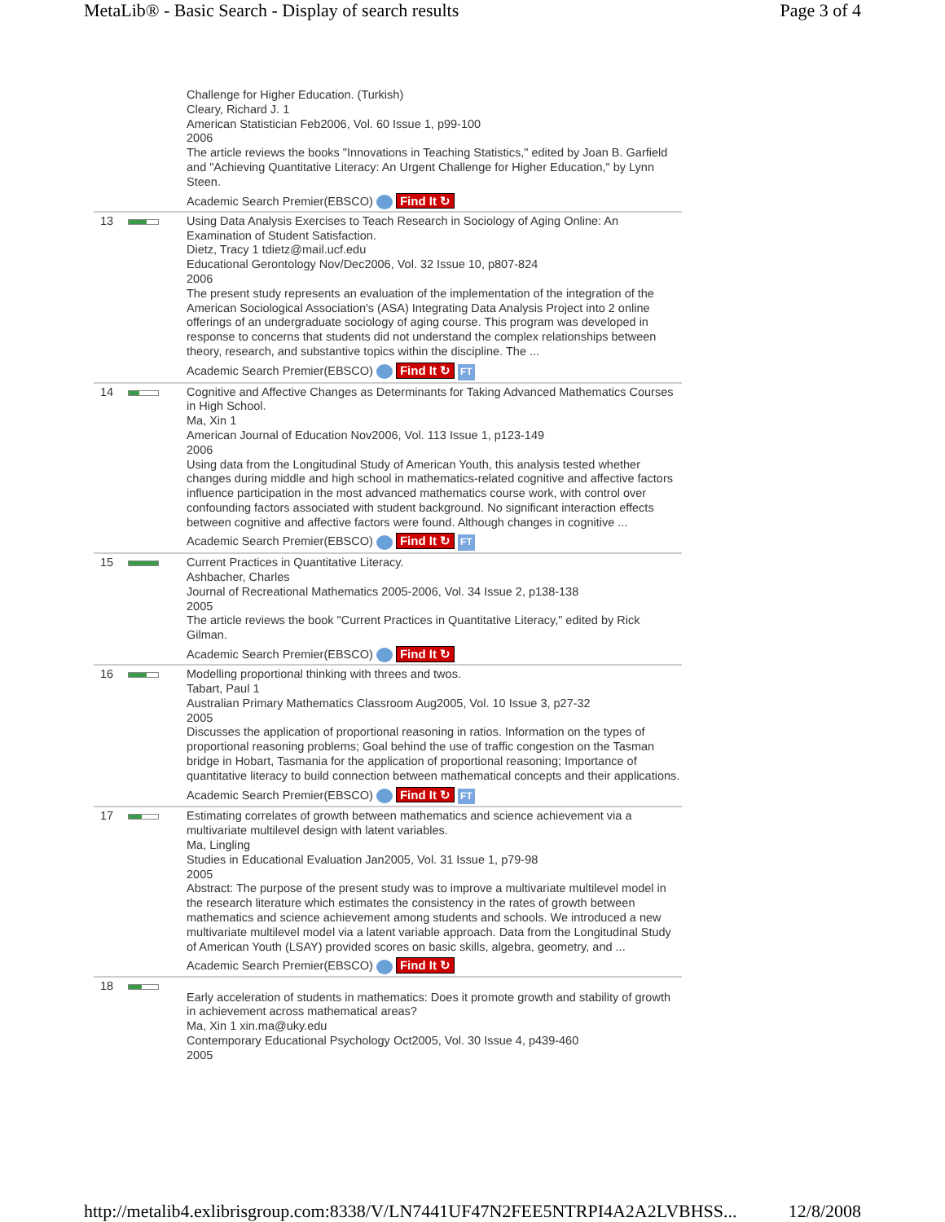MetaLib® - Basic Search - Display of search results Page 3 of 4
| | | Challenge for Higher Education. (Turkish) Cleary, Richard J. 1 American Statistician Feb2006, Vol. 60 Issue 1, p99-100 2006 The article reviews the books "Innovations in Teaching Statistics," edited by Joan B. Garfield and "Achieving Quantitative Literacy: An Urgent Challenge for Higher Education," by Lynn Steen. Academic Search Premier(EBSCO) Find It ↻ |
| 13 | | Using Data Analysis Exercises to Teach Research in Sociology of Aging Online: An Examination of Student Satisfaction. Dietz, Tracy 1 tdietz@mail.ucf.edu Educational Gerontology Nov/Dec2006, Vol. 32 Issue 10, p807-824 2006 The present study represents an evaluation of the implementation of the integration of the American Sociological Association's (ASA) Integrating Data Analysis Project into 2 online offerings of an undergraduate sociology of aging course. This program was developed in response to concerns that students did not understand the complex relationships between theory, research, and substantive topics within the discipline. The ... Academic Search Premier(EBSCO) Find It ↻ FT |
| 14 | | Cognitive and Affective Changes as Determinants for Taking Advanced Mathematics Courses in High School. Ma, Xin 1 American Journal of Education Nov2006, Vol. 113 Issue 1, p123-149 2006 Using data from the Longitudinal Study of American Youth, this analysis tested whether changes during middle and high school in mathematics-related cognitive and affective factors influence participation in the most advanced mathematics course work, with control over confounding factors associated with student background. No significant interaction effects between cognitive and affective factors were found. Although changes in cognitive ... Academic Search Premier(EBSCO) Find It ↻ FT |
| 15 | | Current Practices in Quantitative Literacy. Ashbacher, Charles Journal of Recreational Mathematics 2005-2006, Vol. 34 Issue 2, p138-138 2005 The article reviews the book "Current Practices in Quantitative Literacy," edited by Rick Gilman. Academic Search Premier(EBSCO) Find It ↻ |
| 16 | | Modelling proportional thinking with threes and twos. Tabart, Paul 1 Australian Primary Mathematics Classroom Aug2005, Vol. 10 Issue 3, p27-32 2005 Discusses the application of proportional reasoning in ratios. Information on the types of proportional reasoning problems; Goal behind the use of traffic congestion on the Tasman bridge in Hobart, Tasmania for the application of proportional reasoning; Importance of quantitative literacy to build connection between mathematical concepts and their applications. Academic Search Premier(EBSCO) Find It ↻ FT |
| 17 | | Estimating correlates of growth between mathematics and science achievement via a multivariate multilevel design with latent variables. Ma, Lingling Studies in Educational Evaluation Jan2005, Vol. 31 Issue 1, p79-98 2005 Abstract: The purpose of the present study was to improve a multivariate multilevel model in the research literature which estimates the consistency in the rates of growth between mathematics and science achievement among students and schools. We introduced a new multivariate multilevel model via a latent variable approach. Data from the Longitudinal Study of American Youth (LSAY) provided scores on basic skills, algebra, geometry, and ... Academic Search Premier(EBSCO) Find It ↻ |
| 18 | | Early acceleration of students in mathematics: Does it promote growth and stability of growth in achievement across mathematical areas? Ma, Xin 1 xin.ma@uky.edu Contemporary Educational Psychology Oct2005, Vol. 30 Issue 4, p439-460 2005 |
http://metalib4.exlibrisgroup.com:8338/V/LN7441UF47N2FEE5NTRPI4A2A2LVBHSS... 12/8/2008